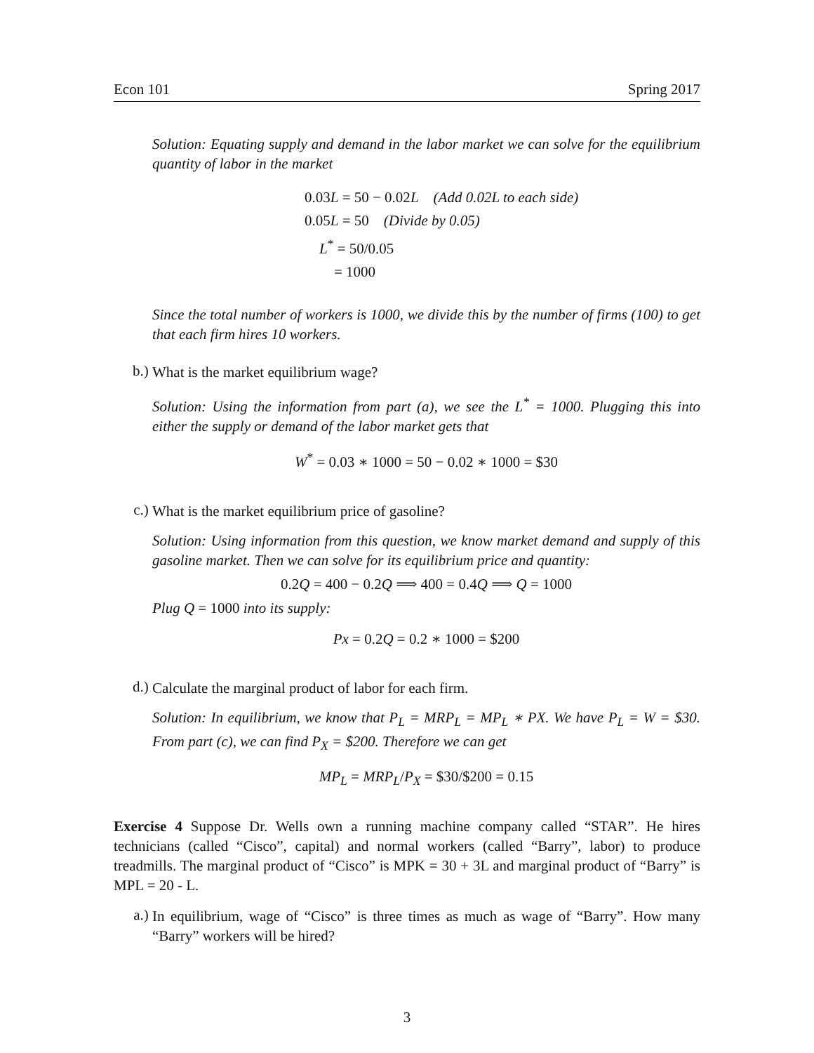Econ 101 Spring 2017
Solution: Equating supply and demand in the labor market we can solve for the equilibrium quantity of labor in the market
0.03L = 50 − 0.02L (Add 0.02L to each side)
0.05L = 50 (Divide by 0.05)
L<sup>*</sup> = 50/0.05
= 1000
Since the total number of workers is 1000, we divide this by the number of firms (100) to get that each firm hires 10 workers.
b.)
What is the market equilibrium wage?
Solution: Using the information from part (a), we see the L<sup>*</sup> = 1000. Plugging this into either the supply or demand of the labor market gets that
W<sup>*</sup> = 0.03 ∗ 1000 = 50 − 0.02 ∗ 1000 = $30
c.)
What is the market equilibrium price of gasoline?
Solution: Using information from this question, we know market demand and supply of this gasoline market. Then we can solve for its equilibrium price and quantity:
0.2Q = 400 − 0.2Q ⟹ 400 = 0.4Q ⟹ Q = 1000
Plug Q = 1000 into its supply:
Px = 0.2Q = 0.2 ∗ 1000 = $200
d.)
Calculate the marginal product of labor for each firm.
Solution: In equilibrium, we know that P<sub>L</sub> = MRP<sub>L</sub> = MP<sub>L</sub> ∗ PX. We have P<sub>L</sub> = W = $30. From part (c), we can find P<sub>X</sub> = $200. Therefore we can get
MP<sub>L</sub> = MRP<sub>L</sub>/P<sub>X</sub> = $30/$200 = 0.15
Exercise 4 Suppose Dr. Wells own a running machine company called “STAR”. He hires technicians (called “Cisco”, capital) and normal workers (called “Barry”, labor) to produce treadmills. The marginal product of “Cisco” is MPK = 30 + 3L and marginal product of “Barry” is MPL = 20 - L.
a.)
In equilibrium, wage of “Cisco” is three times as much as wage of “Barry”. How many “Barry” workers will be hired?
3